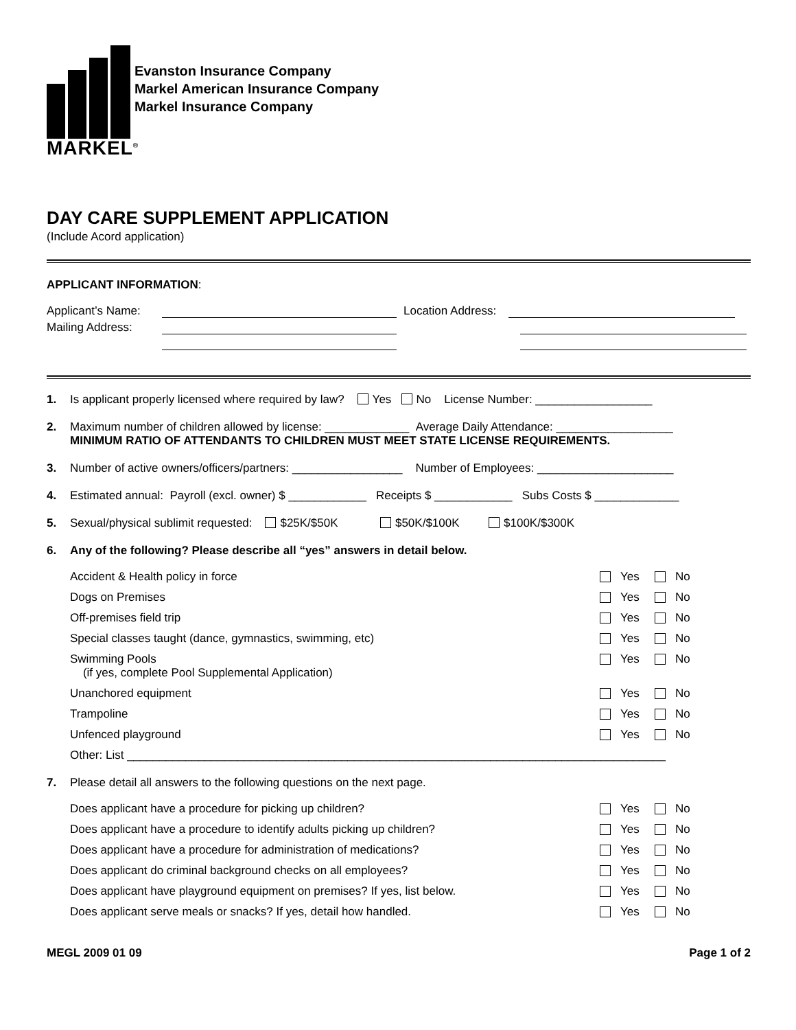MARKEL<sup>®</sup>
Evanston Insurance Company
Markel American Insurance Company
Markel Insurance Company
DAY CARE SUPPLEMENT APPLICATION
(Include Acord application)
APPLICANT INFORMATION:
Applicant’s Name: Location Address:
Mailing Address:
1. Is applicant properly licensed where required by law? Yes No License Number: __________________
2. Maximum number of children allowed by license: _____________ Average Daily Attendance: __________________
MINIMUM RATIO OF ATTENDANTS TO CHILDREN MUST MEET STATE LICENSE REQUIREMENTS.
3. Number of active owners/officers/partners: _________________ Number of Employees: _____________________
4. Estimated annual: Payroll (excl. owner) $ ____________ Receipts $ ____________ Subs Costs $ _____________
5. Sexual/physical sublimit requested: $25K/$50K $50K/$100K $100K/$300K
6. Any of the following? Please describe all “yes” answers in detail below.
Accident & Health policy in force Yes No
Dogs on Premises Yes No
Off-premises field trip Yes No
Special classes taught (dance, gymnastics, swimming, etc) Yes No
Swimming Pools
(if yes, complete Pool Supplemental Application) Yes No
Unanchored equipment Yes No
Trampoline Yes No
Unfenced playground Yes No
Other: List ___________________________________________________________________________________
7. Please detail all answers to the following questions on the next page.
Does applicant have a procedure for picking up children? Yes No
Does applicant have a procedure to identify adults picking up children? Yes No
Does applicant have a procedure for administration of medications? Yes No
Does applicant do criminal background checks on all employees? Yes No
Does applicant have playground equipment on premises? If yes, list below. Yes No
Does applicant serve meals or snacks? If yes, detail how handled. Yes No
MEGL 2009 01 09 Page 1 of 2